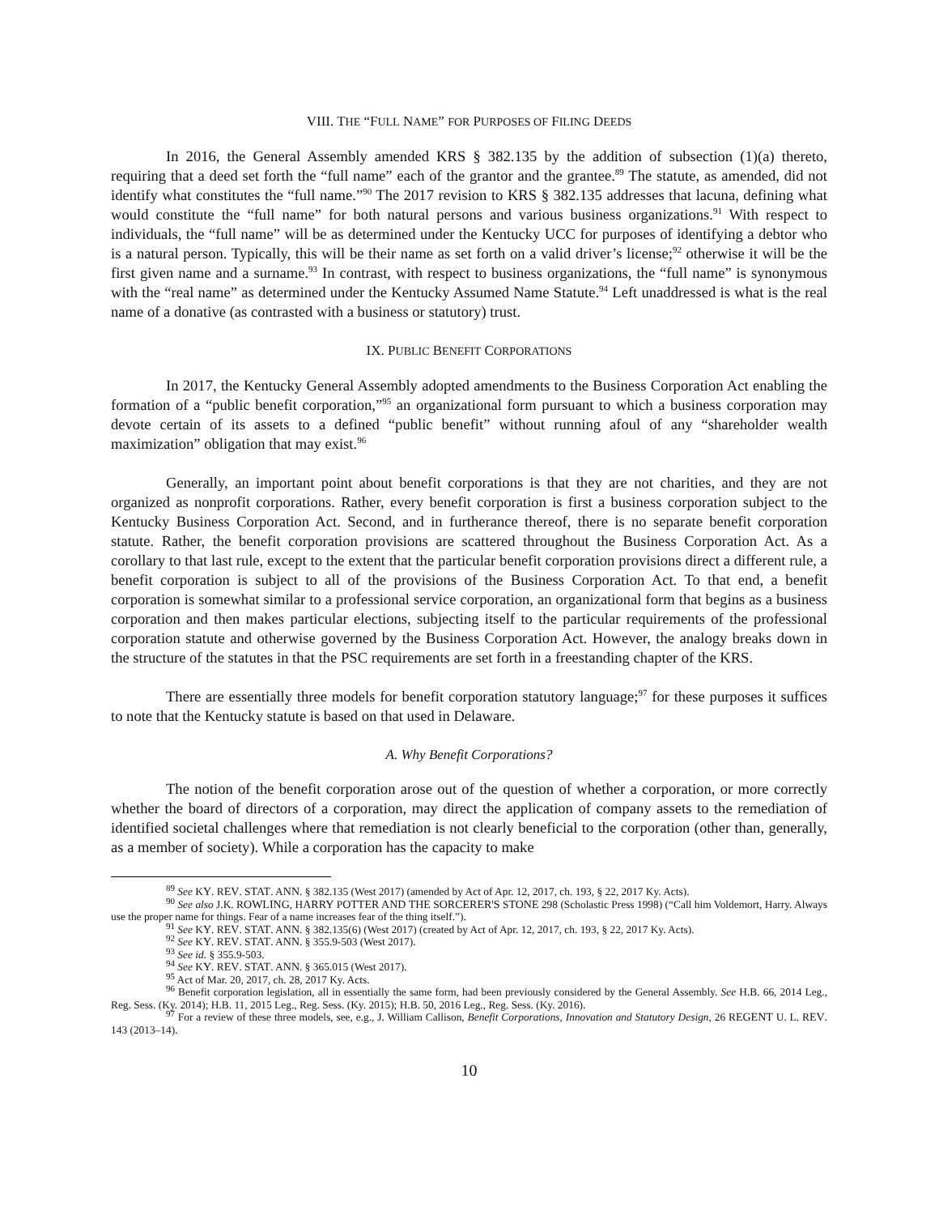VIII. THE “FULL NAME” FOR PURPOSES OF FILING DEEDS
In 2016, the General Assembly amended KRS § 382.135 by the addition of subsection (1)(a) thereto, requiring that a deed set forth the “full name” each of the grantor and the grantee.<sup>89</sup> The statute, as amended, did not identify what constitutes the “full name.”<sup>90</sup> The 2017 revision to KRS § 382.135 addresses that lacuna, defining what would constitute the “full name” for both natural persons and various business organizations.<sup>91</sup> With respect to individuals, the “full name” will be as determined under the Kentucky UCC for purposes of identifying a debtor who is a natural person. Typically, this will be their name as set forth on a valid driver’s license;<sup>92</sup> otherwise it will be the first given name and a surname.<sup>93</sup> In contrast, with respect to business organizations, the “full name” is synonymous with the “real name” as determined under the Kentucky Assumed Name Statute.<sup>94</sup> Left unaddressed is what is the real name of a donative (as contrasted with a business or statutory) trust.
IX. PUBLIC BENEFIT CORPORATIONS
In 2017, the Kentucky General Assembly adopted amendments to the Business Corporation Act enabling the formation of a “public benefit corporation,”<sup>95</sup> an organizational form pursuant to which a business corporation may devote certain of its assets to a defined “public benefit” without running afoul of any “shareholder wealth maximization” obligation that may exist.<sup>96</sup>
Generally, an important point about benefit corporations is that they are not charities, and they are not organized as nonprofit corporations. Rather, every benefit corporation is first a business corporation subject to the Kentucky Business Corporation Act. Second, and in furtherance thereof, there is no separate benefit corporation statute. Rather, the benefit corporation provisions are scattered throughout the Business Corporation Act. As a corollary to that last rule, except to the extent that the particular benefit corporation provisions direct a different rule, a benefit corporation is subject to all of the provisions of the Business Corporation Act. To that end, a benefit corporation is somewhat similar to a professional service corporation, an organizational form that begins as a business corporation and then makes particular elections, subjecting itself to the particular requirements of the professional corporation statute and otherwise governed by the Business Corporation Act. However, the analogy breaks down in the structure of the statutes in that the PSC requirements are set forth in a freestanding chapter of the KRS.
There are essentially three models for benefit corporation statutory language;<sup>97</sup> for these purposes it suffices to note that the Kentucky statute is based on that used in Delaware.
A. Why Benefit Corporations?
The notion of the benefit corporation arose out of the question of whether a corporation, or more correctly whether the board of directors of a corporation, may direct the application of company assets to the remediation of identified societal challenges where that remediation is not clearly beneficial to the corporation (other than, generally, as a member of society). While a corporation has the capacity to make
<sup>89</sup> See KY. REV. STAT. ANN. § 382.135 (West 2017) (amended by Act of Apr. 12, 2017, ch. 193, § 22, 2017 Ky. Acts).
<sup>90</sup> See also J.K. ROWLING, HARRY POTTER AND THE SORCERER'S STONE 298 (Scholastic Press 1998) (“Call him Voldemort, Harry. Always use the proper name for things. Fear of a name increases fear of the thing itself.”).
<sup>91</sup> See KY. REV. STAT. ANN. § 382.135(6) (West 2017) (created by Act of Apr. 12, 2017, ch. 193, § 22, 2017 Ky. Acts).
<sup>92</sup> See KY. REV. STAT. ANN. § 355.9-503 (West 2017).
<sup>93</sup> See id. § 355.9-503.
<sup>94</sup> See KY. REV. STAT. ANN. § 365.015 (West 2017).
<sup>95</sup> Act of Mar. 20, 2017, ch. 28, 2017 Ky. Acts.
<sup>96</sup> Benefit corporation legislation, all in essentially the same form, had been previously considered by the General Assembly. See H.B. 66, 2014 Leg., Reg. Sess. (Ky. 2014); H.B. 11, 2015 Leg., Reg. Sess. (Ky. 2015); H.B. 50, 2016 Leg., Reg. Sess. (Ky. 2016).
<sup>97</sup> For a review of these three models, see, e.g., J. William Callison, Benefit Corporations, Innovation and Statutory Design, 26 REGENT U. L. REV. 143 (2013–14).
10